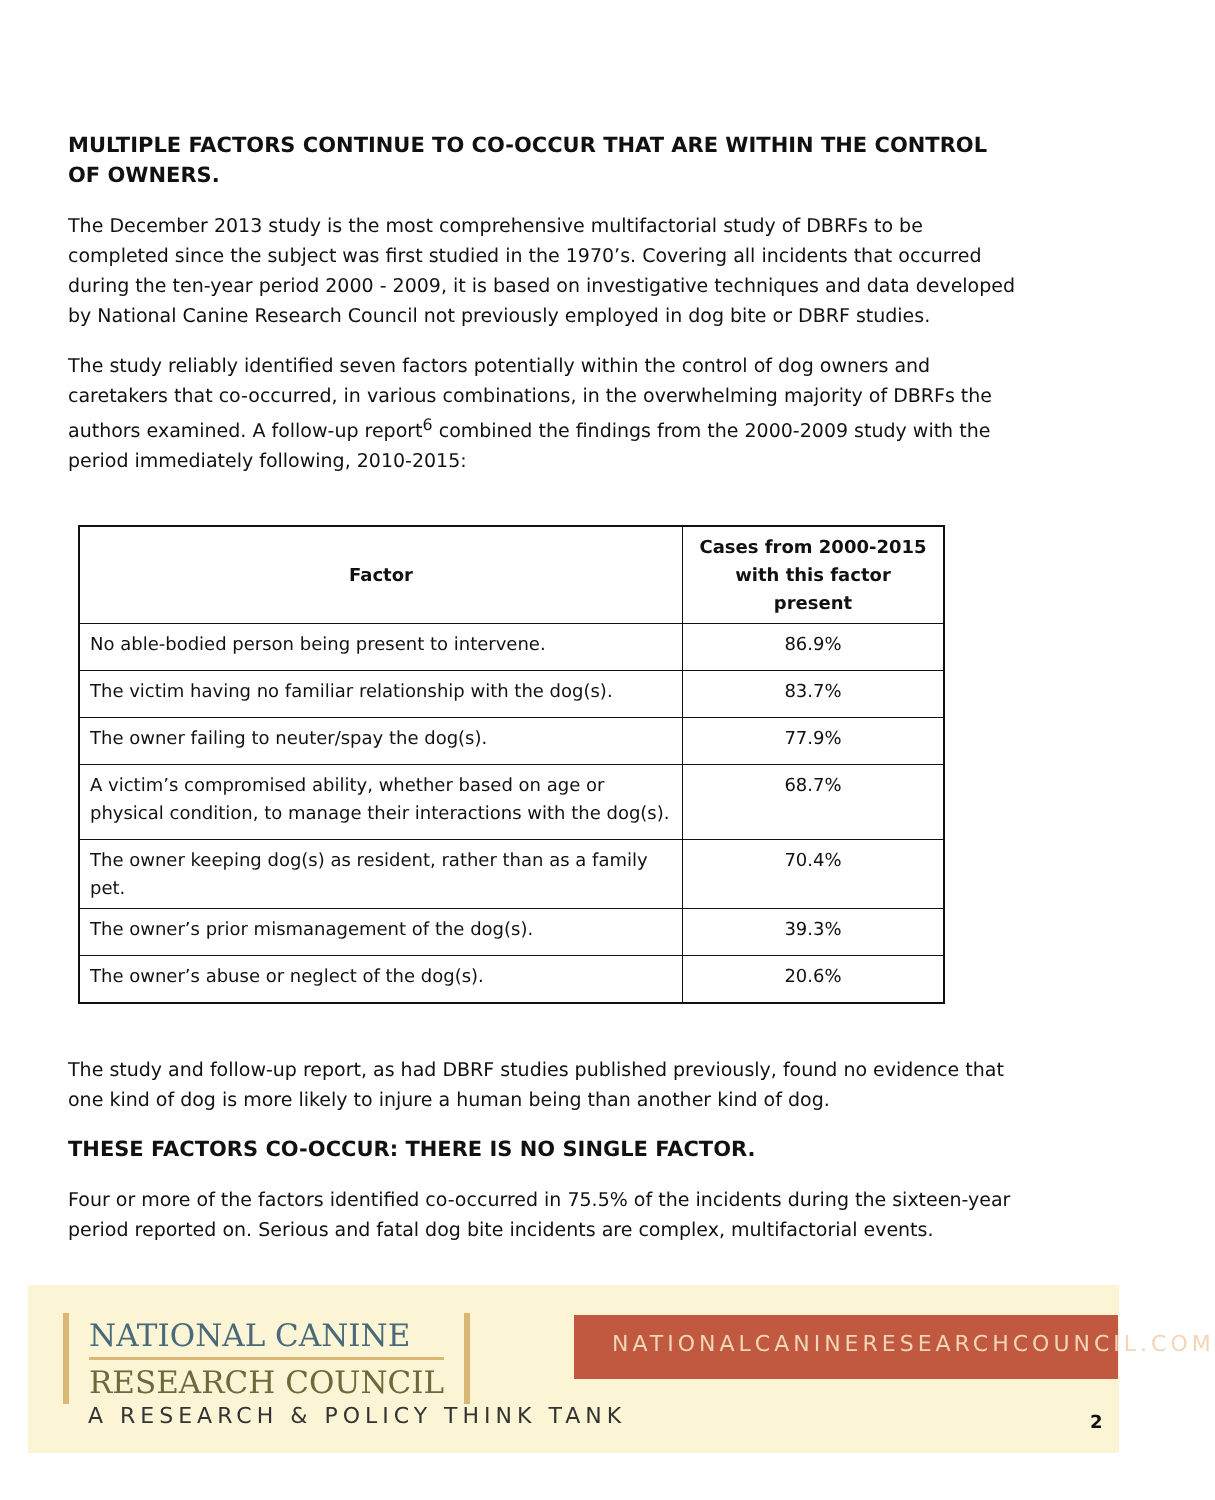MULTIPLE FACTORS CONTINUE TO CO-OCCUR THAT ARE WITHIN THE CONTROL OF OWNERS.
The December 2013 study is the most comprehensive multifactorial study of DBRFs to be completed since the subject was first studied in the 1970’s. Covering all incidents that occurred during the ten-year period 2000 - 2009, it is based on investigative techniques and data developed by National Canine Research Council not previously employed in dog bite or DBRF studies.
The study reliably identified seven factors potentially within the control of dog owners and caretakers that co-occurred, in various combinations, in the overwhelming majority of DBRFs the authors examined. A follow-up report<sup>6</sup> combined the findings from the 2000-2009 study with the period immediately following, 2010-2015:
| Factor | Cases from 2000-2015 with this factor present |
| --- | --- |
| No able-bodied person being present to intervene. | 86.9% |
| The victim having no familiar relationship with the dog(s). | 83.7% |
| The owner failing to neuter/spay the dog(s). | 77.9% |
| A victim’s compromised ability, whether based on age or physical condition, to manage their interactions with the dog(s). | 68.7% |
| The owner keeping dog(s) as resident, rather than as a family pet. | 70.4% |
| The owner’s prior mismanagement of the dog(s). | 39.3% |
| The owner’s abuse or neglect of the dog(s). | 20.6% |
The study and follow-up report, as had DBRF studies published previously, found no evidence that one kind of dog is more likely to injure a human being than another kind of dog.
THESE FACTORS CO-OCCUR: THERE IS NO SINGLE FACTOR.
Four or more of the factors identified co-occurred in 75.5% of the incidents during the sixteen-year period reported on. Serious and fatal dog bite incidents are complex, multifactorial events.
NATIONAL CANINE
RESEARCH COUNCIL
A RESEARCH & POLICY THINK TANK
NATIONALCANINERESEARCHCOUNCIL.COM
2